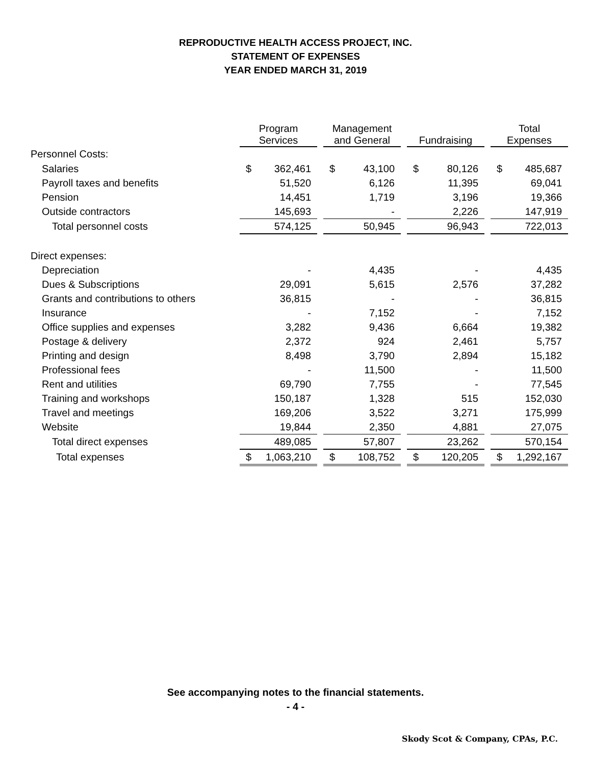REPRODUCTIVE HEALTH ACCESS PROJECT, INC.
STATEMENT OF EXPENSES
YEAR ENDED MARCH 31, 2019
| | Program Services | | | Management and General | | | Fundraising | | | Total Expenses | |
| --- | --- | --- | --- | --- | --- | --- | --- | --- | --- | --- | --- |
| Personnel Costs: | | | | | | | | | | | |
| Salaries | $ | 362,461 | | $ | 43,100 | | $ | 80,126 | | $ | 485,687 |
| Payroll taxes and benefits | | 51,520 | | | 6,126 | | | 11,395 | | | 69,041 |
| Pension | | 14,451 | | | 1,719 | | | 3,196 | | | 19,366 |
| Outside contractors | | 145,693 | | | - | | | 2,226 | | | 147,919 |
| Total personnel costs | | 574,125 | | | 50,945 | | | 96,943 | | | 722,013 |
| Direct expenses: | | | | | | | | | | | |
| Depreciation | | - | | | 4,435 | | | - | | | 4,435 |
| Dues & Subscriptions | | 29,091 | | | 5,615 | | | 2,576 | | | 37,282 |
| Grants and contributions to others | | 36,815 | | | - | | | - | | | 36,815 |
| Insurance | | - | | | 7,152 | | | - | | | 7,152 |
| Office supplies and expenses | | 3,282 | | | 9,436 | | | 6,664 | | | 19,382 |
| Postage & delivery | | 2,372 | | | 924 | | | 2,461 | | | 5,757 |
| Printing and design | | 8,498 | | | 3,790 | | | 2,894 | | | 15,182 |
| Professional fees | | - | | | 11,500 | | | - | | | 11,500 |
| Rent and utilities | | 69,790 | | | 7,755 | | | - | | | 77,545 |
| Training and workshops | | 150,187 | | | 1,328 | | | 515 | | | 152,030 |
| Travel and meetings | | 169,206 | | | 3,522 | | | 3,271 | | | 175,999 |
| Website | | 19,844 | | | 2,350 | | | 4,881 | | | 27,075 |
| Total direct expenses | | 489,085 | | | 57,807 | | | 23,262 | | | 570,154 |
| Total expenses | $ | 1,063,210 | | $ | 108,752 | | $ | 120,205 | | $ | 1,292,167 |
See accompanying notes to the financial statements.
- 4 -
Skody Scot & Company, CPAs, P.C.